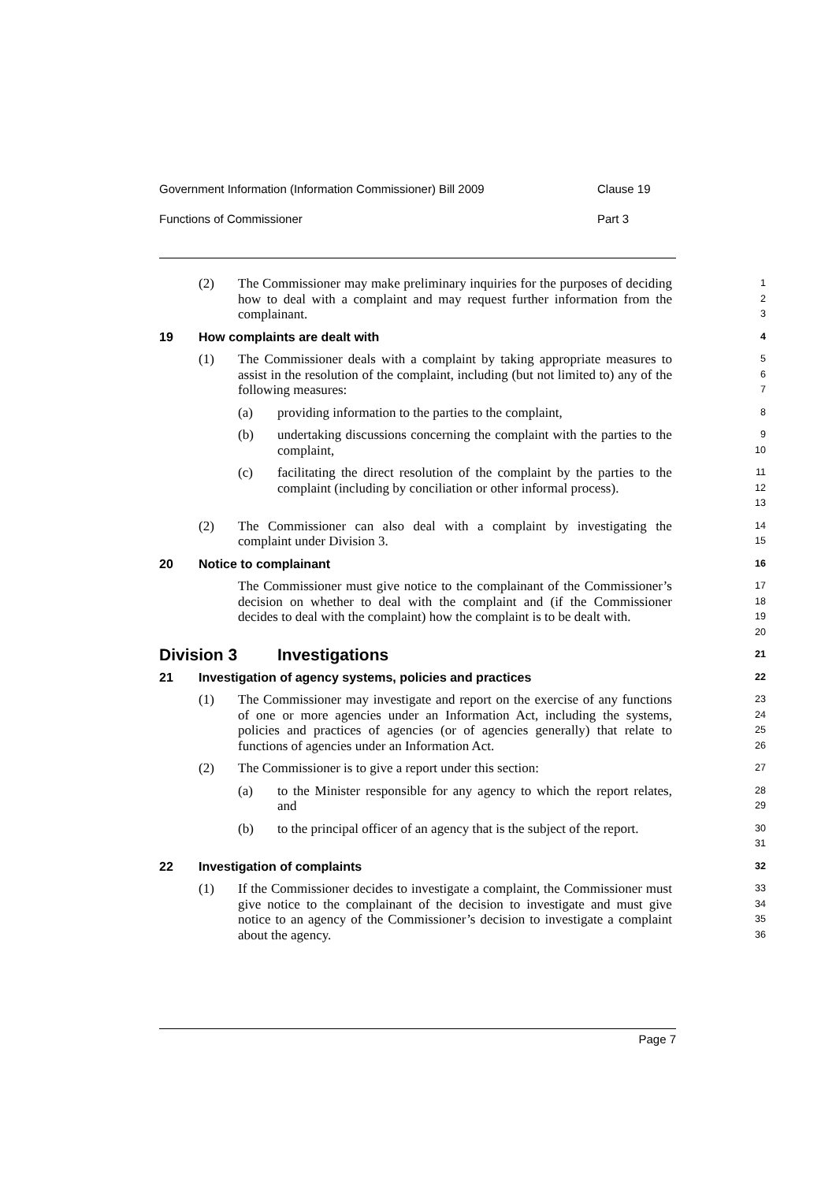Government Information (Information Commissioner) Bill 2009 Clause 19
Functions of Commissioner Part 3
(2) The Commissioner may make preliminary inquiries for the purposes of deciding how to deal with a complaint and may request further information from the complainant.
1
2
3
19 How complaints are dealt with
4
(1) The Commissioner deals with a complaint by taking appropriate measures to assist in the resolution of the complaint, including (but not limited to) any of the following measures:
5
6
7
(a) providing information to the parties to the complaint,
8
(b) undertaking discussions concerning the complaint with the parties to the complaint,
9
10
(c) facilitating the direct resolution of the complaint by the parties to the complaint (including by conciliation or other informal process).
11
12
13
(2) The Commissioner can also deal with a complaint by investigating the complaint under Division 3.
14
15
20 Notice to complainant
16
The Commissioner must give notice to the complainant of the Commissioner’s decision on whether to deal with the complaint and (if the Commissioner decides to deal with the complaint) how the complaint is to be dealt with.
17
18
19
20
Division 3 Investigations
21
21 Investigation of agency systems, policies and practices
22
(1) The Commissioner may investigate and report on the exercise of any functions of one or more agencies under an Information Act, including the systems, policies and practices of agencies (or of agencies generally) that relate to functions of agencies under an Information Act.
23
24
25
26
(2) The Commissioner is to give a report under this section:
27
(a) to the Minister responsible for any agency to which the report relates, and
28
29
(b) to the principal officer of an agency that is the subject of the report.
30
31
22 Investigation of complaints
32
(1) If the Commissioner decides to investigate a complaint, the Commissioner must give notice to the complainant of the decision to investigate and must give notice to an agency of the Commissioner’s decision to investigate a complaint about the agency.
33
34
35
36
Page 7